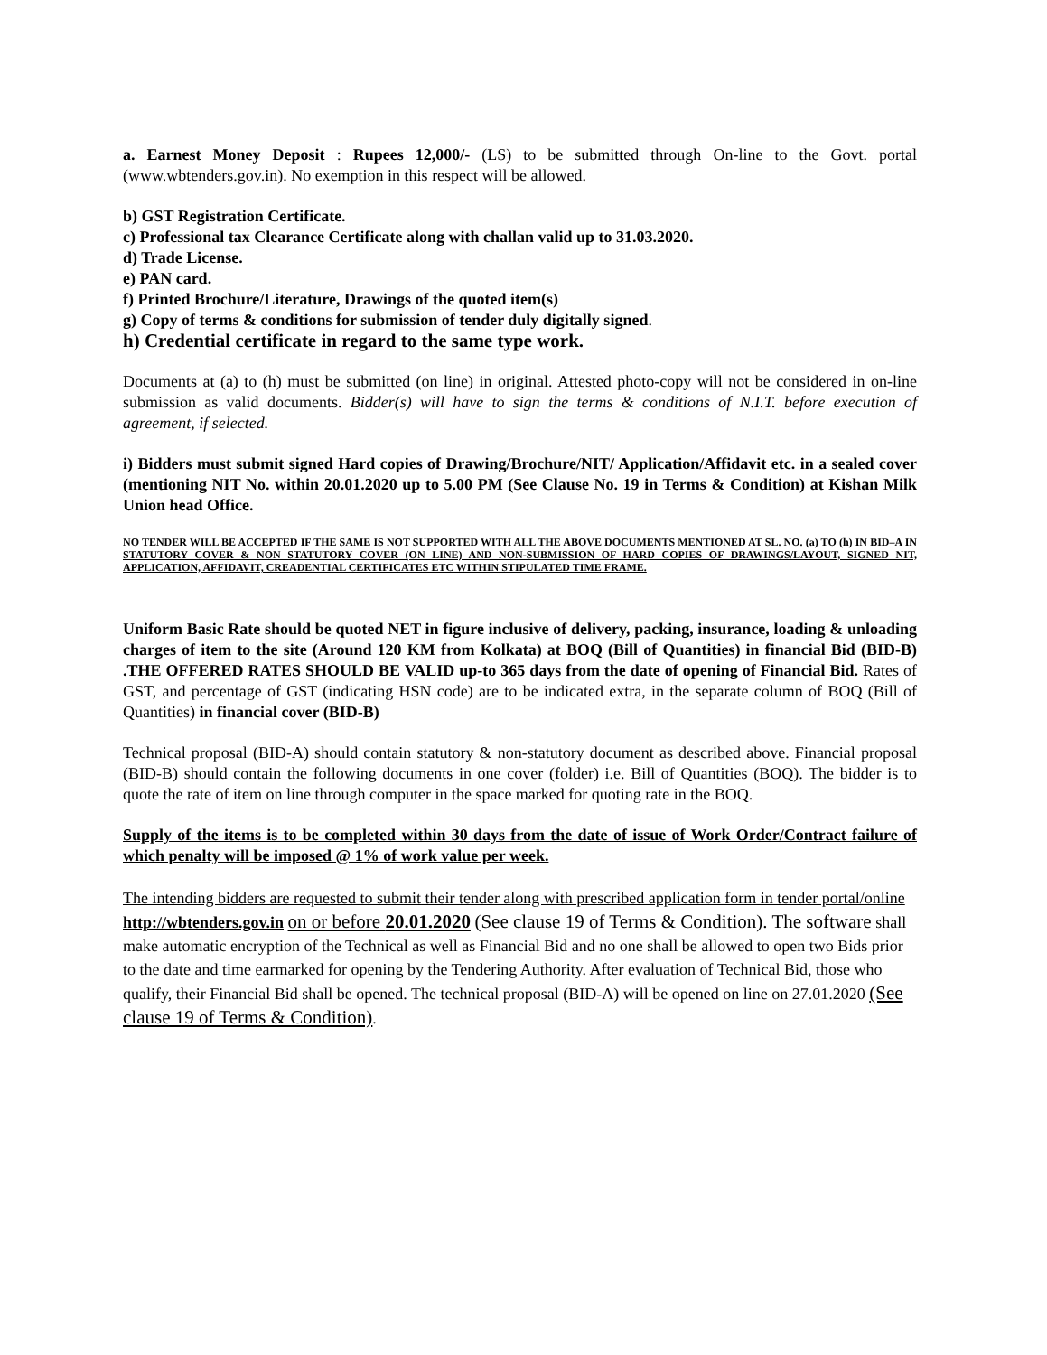a. Earnest Money Deposit : Rupees 12,000/- (LS) to be submitted through On-line to the Govt. portal (www.wbtenders.gov.in). No exemption in this respect will be allowed.
b) GST Registration Certificate.
c) Professional tax Clearance Certificate along with challan valid up to 31.03.2020.
d) Trade License.
e) PAN card.
f) Printed Brochure/Literature, Drawings of the quoted item(s)
g) Copy of terms & conditions for submission of tender duly digitally signed.
h) Credential certificate in regard to the same type work.
Documents at (a) to (h) must be submitted (on line) in original. Attested photo-copy will not be considered in on-line submission as valid documents. Bidder(s) will have to sign the terms & conditions of N.I.T. before execution of agreement, if selected.
i) Bidders must submit signed Hard copies of Drawing/Brochure/NIT/ Application/Affidavit etc. in a sealed cover (mentioning NIT No. within 20.01.2020 up to 5.00 PM (See Clause No. 19 in Terms & Condition) at Kishan Milk Union head Office.
NO TENDER WILL BE ACCEPTED IF THE SAME IS NOT SUPPORTED WITH ALL THE ABOVE DOCUMENTS MENTIONED AT SL. NO. (a) TO (h) IN BID–A IN STATUTORY COVER & NON STATUTORY COVER (ON LINE) AND NON-SUBMISSION OF HARD COPIES OF DRAWINGS/LAYOUT, SIGNED NIT, APPLICATION, AFFIDAVIT, CREADENTIAL CERTIFICATES ETC WITHIN STIPULATED TIME FRAME.
Uniform Basic Rate should be quoted NET in figure inclusive of delivery, packing, insurance, loading & unloading charges of item to the site (Around 120 KM from Kolkata) at BOQ (Bill of Quantities) in financial Bid (BID-B) .THE OFFERED RATES SHOULD BE VALID up-to 365 days from the date of opening of Financial Bid. Rates of GST, and percentage of GST (indicating HSN code) are to be indicated extra, in the separate column of BOQ (Bill of Quantities) in financial cover (BID-B)
Technical proposal (BID-A) should contain statutory & non-statutory document as described above. Financial proposal (BID-B) should contain the following documents in one cover (folder) i.e. Bill of Quantities (BOQ). The bidder is to quote the rate of item on line through computer in the space marked for quoting rate in the BOQ.
Supply of the items is to be completed within 30 days from the date of issue of Work Order/Contract failure of which penalty will be imposed @ 1% of work value per week.
The intending bidders are requested to submit their tender along with prescribed application form in tender portal/online http://wbtenders.gov.in on or before 20.01.2020 (See clause 19 of Terms & Condition). The software shall make automatic encryption of the Technical as well as Financial Bid and no one shall be allowed to open two Bids prior to the date and time earmarked for opening by the Tendering Authority. After evaluation of Technical Bid, those who qualify, their Financial Bid shall be opened. The technical proposal (BID-A) will be opened on line on 27.01.2020 (See clause 19 of Terms & Condition).